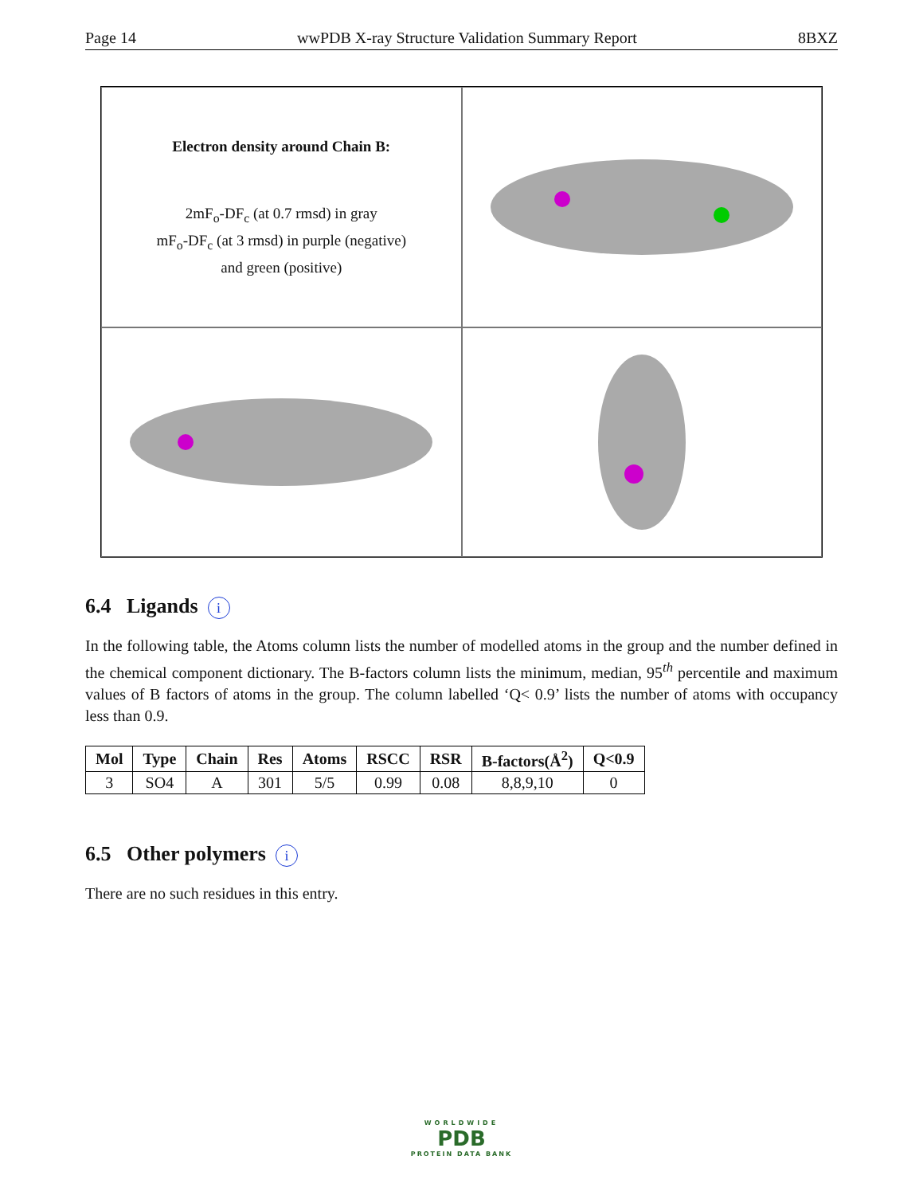Page 14 wwPDB X-ray Structure Validation Summary Report 8BXZ
Electron density around Chain B:
2mF<sub>o</sub>-DF<sub>c</sub> (at 0.7 rmsd) in gray
mF<sub>o</sub>-DF<sub>c</sub> (at 3 rmsd) in purple (negative)
and green (positive)
6.4 Ligands i
In the following table, the Atoms column lists the number of modelled atoms in the group and the number defined in the chemical component dictionary. The B-factors column lists the minimum, median, 95<sup>th</sup> percentile and maximum values of B factors of atoms in the group. The column labelled ‘Q< 0.9’ lists the number of atoms with occupancy less than 0.9.
| Mol | Type | Chain | Res | Atoms | RSCC | RSR | B-factors(Å<sup>2</sup>) | Q<0.9 |
| --- | --- | --- | --- | --- | --- | --- | --- | --- |
| 3 | SO4 | A | 301 | 5/5 | 0.99 | 0.08 | 8,8,9,10 | 0 |
6.5 Other polymers i
There are no such residues in this entry.
WORLDWIDE
PDB
PROTEIN DATA BANK